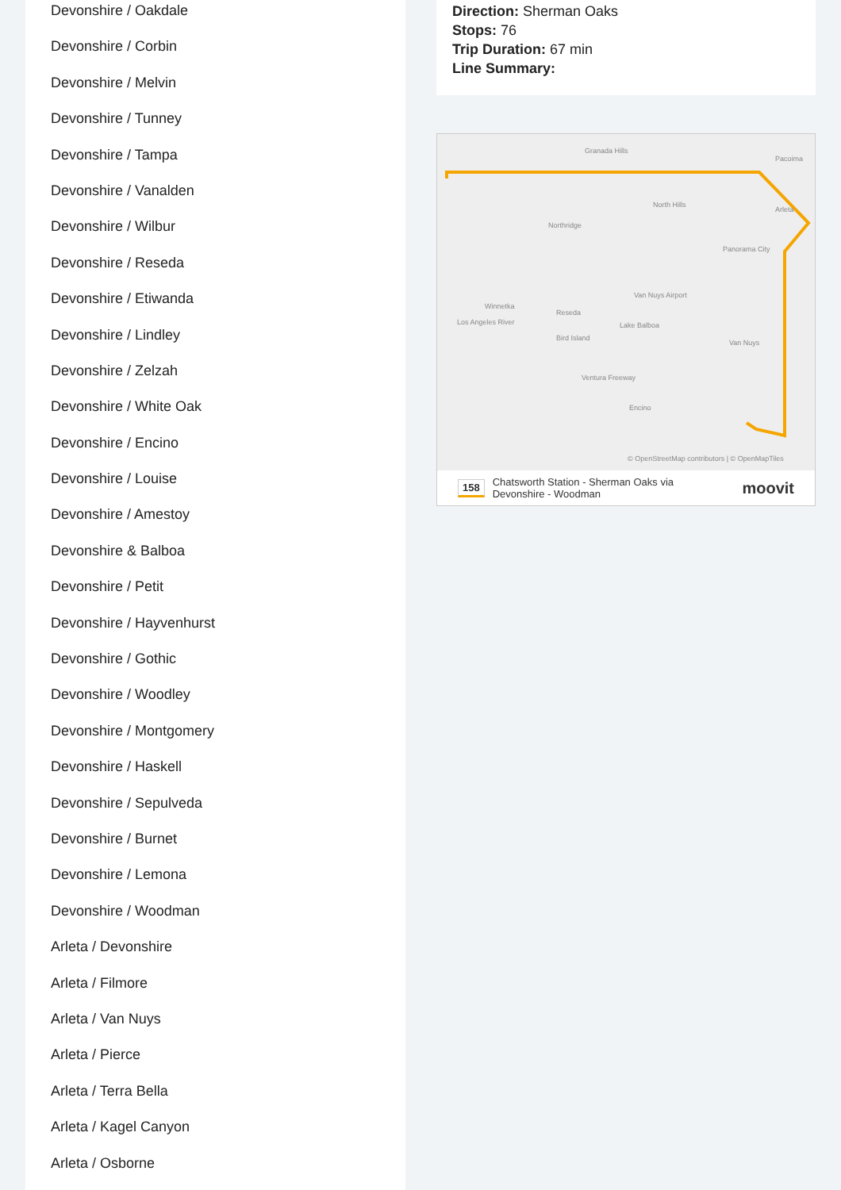Devonshire / Oakdale
Devonshire / Corbin
Devonshire / Melvin
Devonshire / Tunney
Devonshire / Tampa
Devonshire / Vanalden
Devonshire / Wilbur
Devonshire / Reseda
Devonshire / Etiwanda
Devonshire / Lindley
Devonshire / Zelzah
Devonshire / White Oak
Devonshire / Encino
Devonshire / Louise
Devonshire / Amestoy
Devonshire & Balboa
Devonshire / Petit
Devonshire / Hayvenhurst
Devonshire / Gothic
Devonshire / Woodley
Devonshire / Montgomery
Devonshire / Haskell
Devonshire / Sepulveda
Devonshire / Burnet
Devonshire / Lemona
Devonshire / Woodman
Arleta / Devonshire
Arleta / Filmore
Arleta / Van Nuys
Arleta / Pierce
Arleta / Terra Bella
Arleta / Kagel Canyon
Arleta / Osborne
Direction: Sherman Oaks
Stops: 76
Trip Duration: 67 min
Line Summary:
Granada Hills
Northridge
North Hills
Van Nuys Airport
Reseda
Winnetka
Los Angeles River Lake Balboa
Bird Island
Van Nuys
Ventura Freeway
Encino
Panorama City
Arleta
Pacoima
© OpenStreetMap contributors | © OpenMapTiles
158 Chatsworth Station - Sherman Oaks via
Devonshire - Woodman moovit